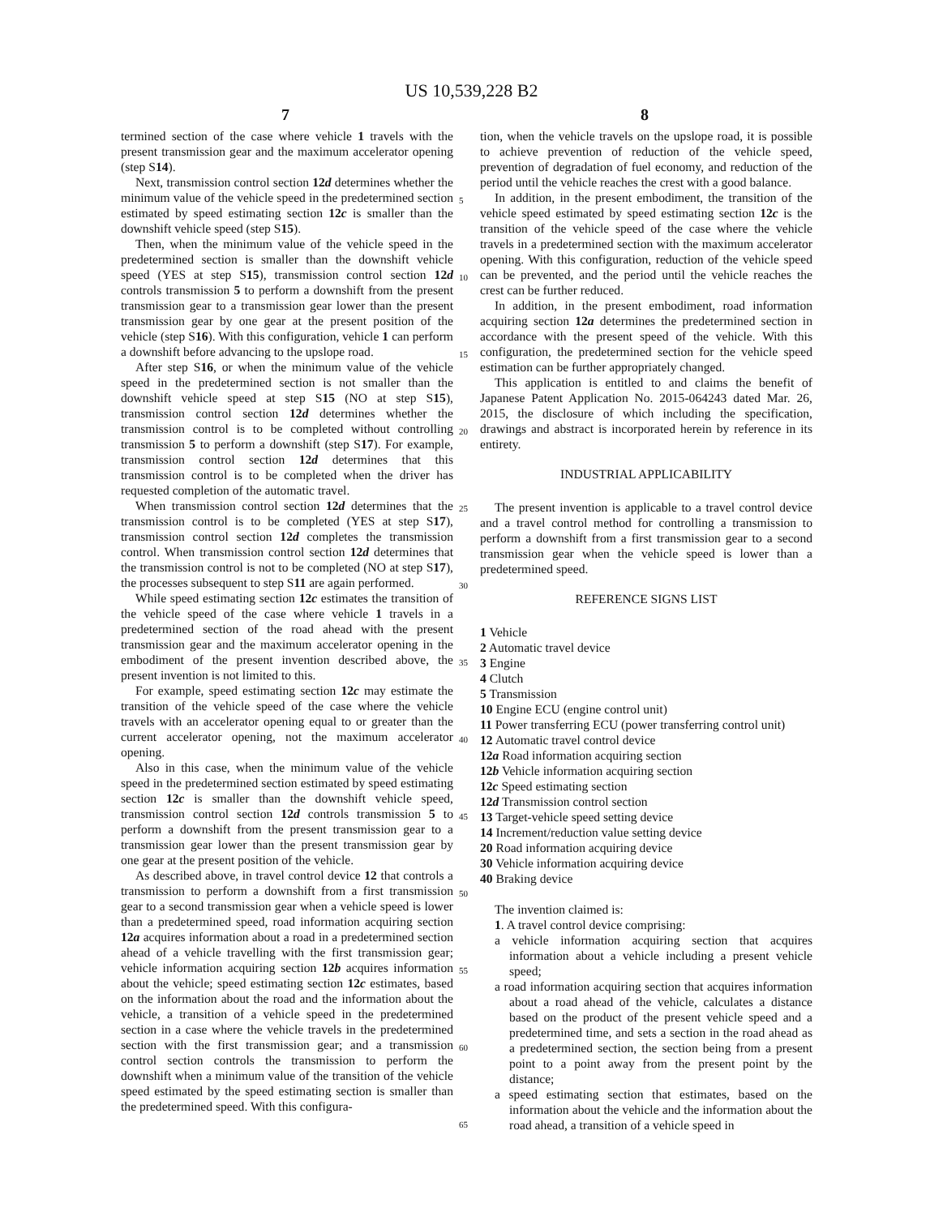US 10,539,228 B2
7 8
termined section of the case where vehicle 1 travels with the present transmission gear and the maximum accelerator opening (step S14).
Next, transmission control section 12d determines whether the minimum value of the vehicle speed in the predetermined section estimated by speed estimating section 12c is smaller than the downshift vehicle speed (step S15).
Then, when the minimum value of the vehicle speed in the predetermined section is smaller than the downshift vehicle speed (YES at step S15), transmission control section 12d controls transmission 5 to perform a downshift from the present transmission gear to a transmission gear lower than the present transmission gear by one gear at the present position of the vehicle (step S16). With this configuration, vehicle 1 can perform a downshift before advancing to the upslope road.
After step S16, or when the minimum value of the vehicle speed in the predetermined section is not smaller than the downshift vehicle speed at step S15 (NO at step S15), transmission control section 12d determines whether the transmission control is to be completed without controlling transmission 5 to perform a downshift (step S17). For example, transmission control section 12d determines that this transmission control is to be completed when the driver has requested completion of the automatic travel.
When transmission control section 12d determines that the transmission control is to be completed (YES at step S17), transmission control section 12d completes the transmission control. When transmission control section 12d determines that the transmission control is not to be completed (NO at step S17), the processes subsequent to step S11 are again performed.
While speed estimating section 12c estimates the transition of the vehicle speed of the case where vehicle 1 travels in a predetermined section of the road ahead with the present transmission gear and the maximum accelerator opening in the embodiment of the present invention described above, the present invention is not limited to this.
For example, speed estimating section 12c may estimate the transition of the vehicle speed of the case where the vehicle travels with an accelerator opening equal to or greater than the current accelerator opening, not the maximum accelerator opening.
Also in this case, when the minimum value of the vehicle speed in the predetermined section estimated by speed estimating section 12c is smaller than the downshift vehicle speed, transmission control section 12d controls transmission 5 to perform a downshift from the present transmission gear to a transmission gear lower than the present transmission gear by one gear at the present position of the vehicle.
As described above, in travel control device 12 that controls a transmission to perform a downshift from a first transmission gear to a second transmission gear when a vehicle speed is lower than a predetermined speed, road information acquiring section 12a acquires information about a road in a predetermined section ahead of a vehicle travelling with the first transmission gear; vehicle information acquiring section 12b acquires information about the vehicle; speed estimating section 12c estimates, based on the information about the road and the information about the vehicle, a transition of a vehicle speed in the predetermined section in a case where the vehicle travels in the predetermined section with the first transmission gear; and a transmission control section controls the transmission to perform the downshift when a minimum value of the transition of the vehicle speed estimated by the speed estimating section is smaller than the predetermined speed. With this configura-
5
10
15
20
25
30
35
40
45
50
55
60
65
tion, when the vehicle travels on the upslope road, it is possible to achieve prevention of reduction of the vehicle speed, prevention of degradation of fuel economy, and reduction of the period until the vehicle reaches the crest with a good balance.
In addition, in the present embodiment, the transition of the vehicle speed estimated by speed estimating section 12c is the transition of the vehicle speed of the case where the vehicle travels in a predetermined section with the maximum accelerator opening. With this configuration, reduction of the vehicle speed can be prevented, and the period until the vehicle reaches the crest can be further reduced.
In addition, in the present embodiment, road information acquiring section 12a determines the predetermined section in accordance with the present speed of the vehicle. With this configuration, the predetermined section for the vehicle speed estimation can be further appropriately changed.
This application is entitled to and claims the benefit of Japanese Patent Application No. 2015-064243 dated Mar. 26, 2015, the disclosure of which including the specification, drawings and abstract is incorporated herein by reference in its entirety.
INDUSTRIAL APPLICABILITY
The present invention is applicable to a travel control device and a travel control method for controlling a transmission to perform a downshift from a first transmission gear to a second transmission gear when the vehicle speed is lower than a predetermined speed.
REFERENCE SIGNS LIST
1 Vehicle
2 Automatic travel device
3 Engine
4 Clutch
5 Transmission
10 Engine ECU (engine control unit)
11 Power transferring ECU (power transferring control unit)
12 Automatic travel control device
12a Road information acquiring section
12b Vehicle information acquiring section
12c Speed estimating section
12d Transmission control section
13 Target-vehicle speed setting device
14 Increment/reduction value setting device
20 Road information acquiring device
30 Vehicle information acquiring device
40 Braking device
The invention claimed is:
1. A travel control device comprising:
a vehicle information acquiring section that acquires information about a vehicle including a present vehicle speed;
a road information acquiring section that acquires information about a road ahead of the vehicle, calculates a distance based on the product of the present vehicle speed and a predetermined time, and sets a section in the road ahead as a predetermined section, the section being from a present point to a point away from the present point by the distance;
a speed estimating section that estimates, based on the information about the vehicle and the information about the road ahead, a transition of a vehicle speed in